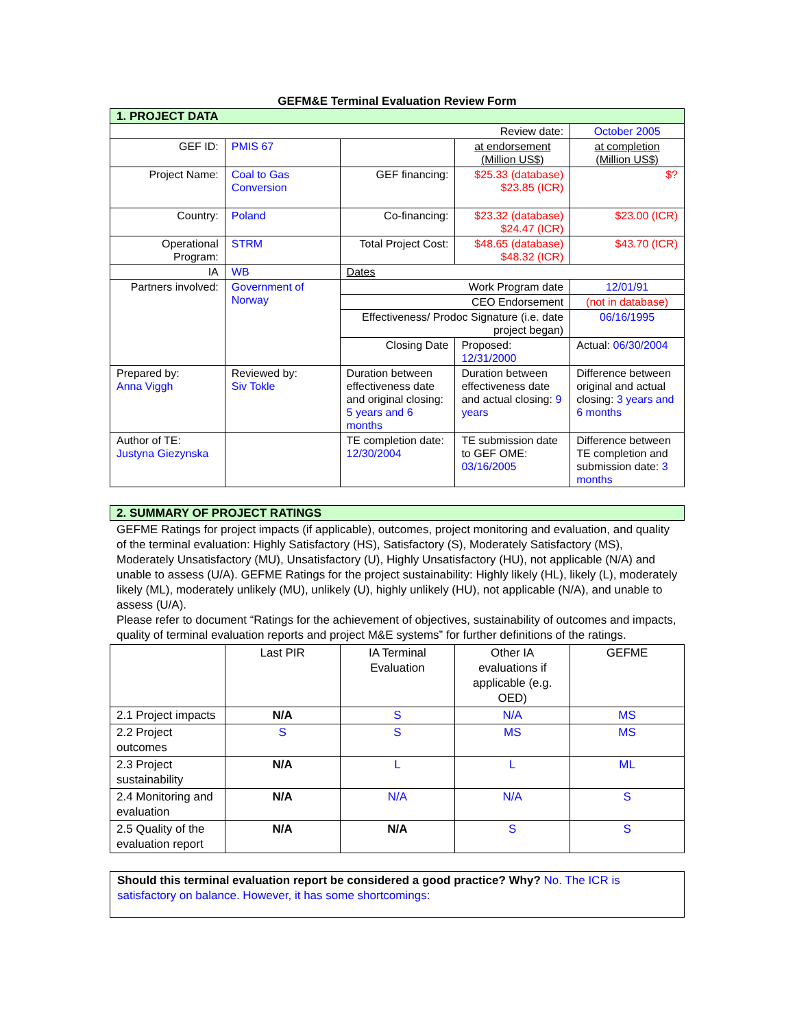GEFM&E Terminal Evaluation Review Form
| 1. PROJECT DATA | | | | |
| Review date: | | | | October 2005 |
| GEF ID: | PMIS 67 | | at endorsement (Million US$) | at completion (Million US$) |
| Project Name: | Coal to Gas Conversion | GEF financing: | $25.33 (database) $23.85 (ICR) | $? |
| Country: | Poland | Co-financing: | $23.32 (database) $24.47 (ICR) | $23.00 (ICR) |
| Operational Program: | STRM | Total Project Cost: | $48.65 (database) $48.32 (ICR) | $43.70 (ICR) |
| IA | WB | Dates | | |
| Partners involved: | Government of Norway | Work Program date | | 12/01/91 |
| | | CEO Endorsement | | (not in database) |
| | | Effectiveness/ Prodoc Signature (i.e. date project began) | | 06/16/1995 |
| | | Closing Date | Proposed: 12/31/2000 | Actual: 06/30/2004 |
| Prepared by: Anna Viggh | Reviewed by: Siv Tokle | Duration between effectiveness date and original closing: 5 years and 6 months | Duration between effectiveness date and actual closing: 9 years | Difference between original and actual closing: 3 years and 6 months |
| Author of TE: Justyna Giezynska | | TE completion date: 12/30/2004 | TE submission date to GEF OME: 03/16/2005 | Difference between TE completion and submission date: 3 months |
| 2. SUMMARY OF PROJECT RATINGS |
GEFME Ratings for project impacts (if applicable), outcomes, project monitoring and evaluation, and quality of the terminal evaluation: Highly Satisfactory (HS), Satisfactory (S), Moderately Satisfactory (MS), Moderately Unsatisfactory (MU), Unsatisfactory (U), Highly Unsatisfactory (HU), not applicable (N/A) and unable to assess (U/A). GEFME Ratings for the project sustainability: Highly likely (HL), likely (L), moderately likely (ML), moderately unlikely (MU), unlikely (U), highly unlikely (HU), not applicable (N/A), and unable to assess (U/A).
Please refer to document “Ratings for the achievement of objectives, sustainability of outcomes and impacts, quality of terminal evaluation reports and project M&E systems” for further definitions of the ratings.
| | Last PIR | IA Terminal Evaluation | Other IA evaluations if applicable (e.g. OED) | GEFME |
| 2.1 Project impacts | N/A | S | N/A | MS |
| 2.2 Project outcomes | S | S | MS | MS |
| 2.3 Project sustainability | N/A | L | L | ML |
| 2.4 Monitoring and evaluation | N/A | N/A | N/A | S |
| 2.5 Quality of the evaluation report | N/A | N/A | S | S |
Should this terminal evaluation report be considered a good practice? Why? No. The ICR is satisfactory on balance. However, it has some shortcomings: